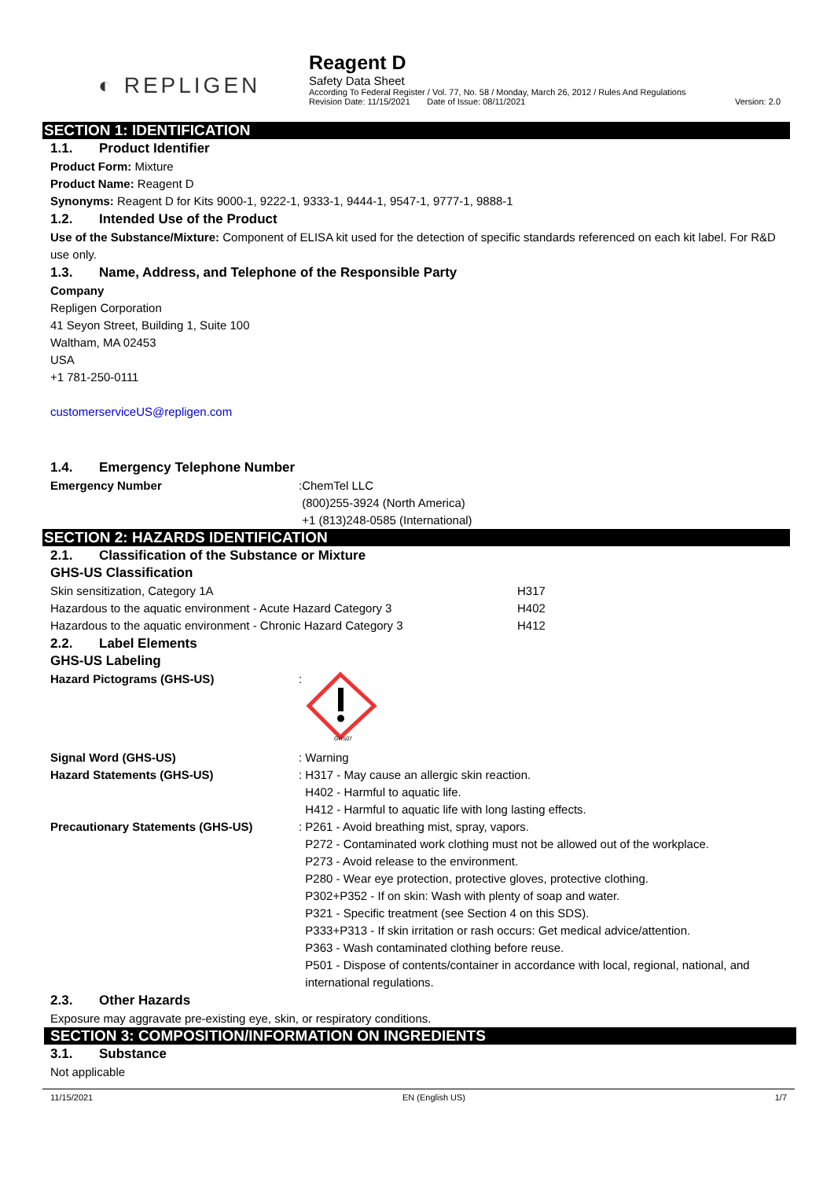◐ REPLIGEN
Reagent D
Safety Data Sheet
According To Federal Register / Vol. 77, No. 58 / Monday, March 26, 2012 / Rules And Regulations
Revision Date: 11/15/2021 Date of Issue: 08/11/2021 Version: 2.0
SECTION 1: IDENTIFICATION
1.1. Product Identifier
Product Form: Mixture
Product Name: Reagent D
Synonyms: Reagent D for Kits 9000-1, 9222-1, 9333-1, 9444-1, 9547-1, 9777-1, 9888-1
1.2. Intended Use of the Product
Use of the Substance/Mixture: Component of ELISA kit used for the detection of specific standards referenced on each kit label. For R&D use only.
1.3. Name, Address, and Telephone of the Responsible Party
Company
Repligen Corporation
41 Seyon Street, Building 1, Suite 100
Waltham, MA 02453
USA
+1 781-250-0111
customerserviceUS@repligen.com
1.4. Emergency Telephone Number
| Emergency Number | : | ChemTel LLC (800)255-3924 (North America) +1 (813)248-0585 (International) |
SECTION 2: HAZARDS IDENTIFICATION
2.1. Classification of the Substance or Mixture
GHS-US Classification
| Skin sensitization, Category 1A | H317 |
| Hazardous to the aquatic environment - Acute Hazard Category 3 | H402 |
| Hazardous to the aquatic environment - Chronic Hazard Category 3 | H412 |
2.2. Label Elements
GHS-US Labeling
| Hazard Pictograms (GHS-US) | : | GHS07 |
| Signal Word (GHS-US) | : | Warning |
| Hazard Statements (GHS-US) | : | H317 - May cause an allergic skin reaction. H402 - Harmful to aquatic life. H412 - Harmful to aquatic life with long lasting effects. |
| Precautionary Statements (GHS-US) | : | P261 - Avoid breathing mist, spray, vapors. P272 - Contaminated work clothing must not be allowed out of the workplace. P273 - Avoid release to the environment. P280 - Wear eye protection, protective gloves, protective clothing. P302+P352 - If on skin: Wash with plenty of soap and water. P321 - Specific treatment (see Section 4 on this SDS). P333+P313 - If skin irritation or rash occurs: Get medical advice/attention. P363 - Wash contaminated clothing before reuse. P501 - Dispose of contents/container in accordance with local, regional, national, and international regulations. |
2.3. Other Hazards
Exposure may aggravate pre-existing eye, skin, or respiratory conditions.
SECTION 3: COMPOSITION/INFORMATION ON INGREDIENTS
3.1. Substance
Not applicable
11/15/2021 EN (English US) 1/7